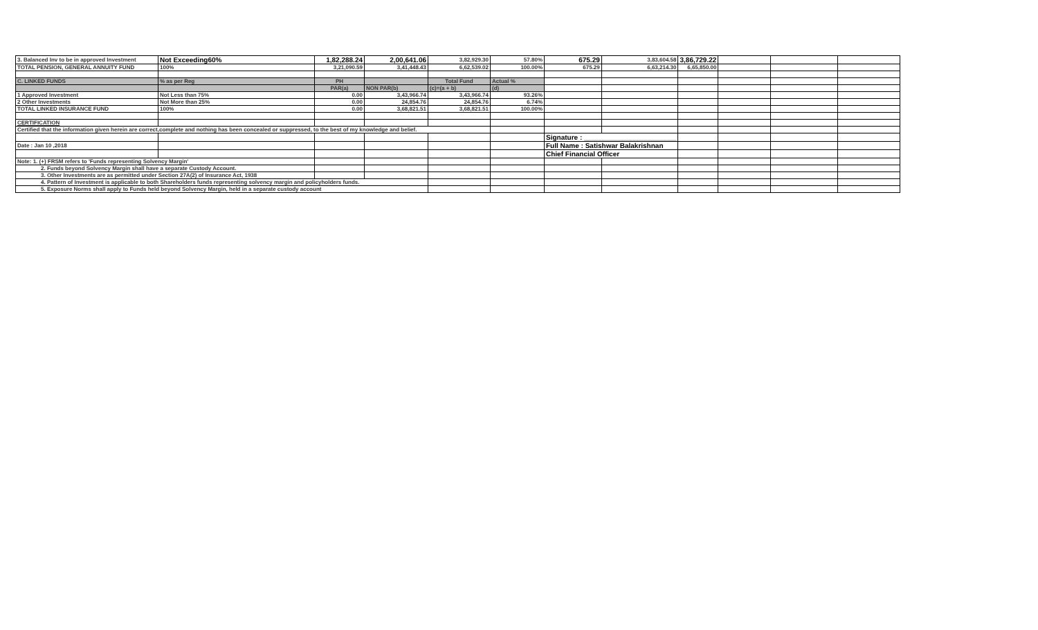| 3. Balanced Inv to be in approved Investment | Not Exceeding60% | 1,82,288.24 | 2,00,641.06 | 3,82,929.30 | 57.80% | 675.29 | 3,83,604.58 | 3,86,729.22 | | | |
| TOTAL PENSION, GENERAL ANNUITY FUND | 100% | 3,21,090.59 | 3,41,448.43 | 6,62,539.02 | 100.00% | 675.29 | 6,63,214.30 | 6,65,850.00 | | | |
| C. LINKED FUNDS | % as per Reg | PH | | Total Fund | Actual % | | | | | | |
| | | PAR(a) | NON PAR(b) | (c)=(a + b) | (d) | | | | | | |
| 1 Approved Investment | Not Less than 75% | 0.00 | 3,43,966.74 | 3,43,966.74 | 93.26% | | | | | | |
| 2 Other Investments | Not More than 25% | 0.00 | 24,854.76 | 24,854.76 | 6.74% | | | | | | |
| TOTAL LINKED INSURANCE FUND | 100% | 0.00 | 3,68,821.51 | 3,68,821.51 | 100.00% | | | | | | |
| CERTIFICATION | | | | | | | | | | | |
| Certified that the information given herein are correct,complete and nothing has been concealed or suppressed, to the best of my knowledge and belief. | | | | | | | | | | | |
| | | | | | | Signature : ________________________ | | | | | |
| Date : Jan 10 ,2018 | | | | | | Full Name : Satishwar Balakrishnan | | | | | |
| | | | | | | Chief Financial Officer | | | | | |
| Note: 1. (+) FRSM refers to 'Funds representing Solvency Margin' | | | | | | | | | | | |
| 2. Funds beyond Solvency Margin shall have a separate Custody Account. | | | | | | | | | | | |
| 3. Other Investments are as permitted under Section 27A(2) of Insurance Act, 1938 | | | | | | | | | | | |
| 4. Pattern of Investment is applicable to both Shareholders funds representing solvency margin and policyholders funds. | | | | | | | | | | | |
| 5. Exposure Norms shall apply to Funds held beyond Solvency Margin, held in a separate custody account | | | | | | | | | | | |